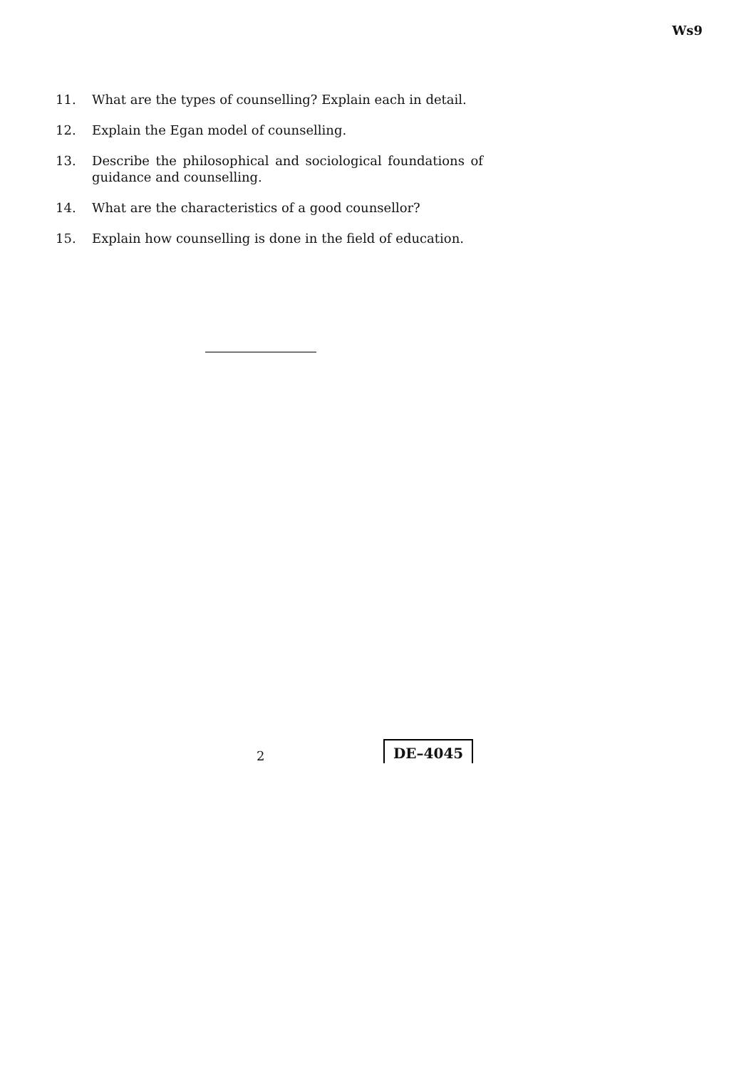Ws9
11. What are the types of counselling? Explain each in detail.
12. Explain the Egan model of counselling.
13. Describe the philosophical and sociological foundations of guidance and counselling.
14. What are the characteristics of a good counsellor?
15. Explain how counselling is done in the field of education.
2 DE–4045